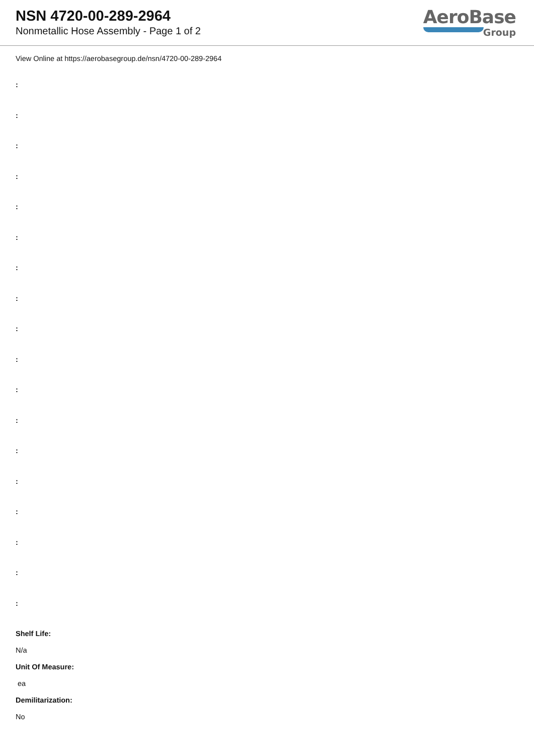NSN 4720-00-289-2964
Nonmetallic Hose Assembly - Page 1 of 2
AeroBase
Group
View Online at https://aerobasegroup.de/nsn/4720-00-289-2964
:
:
:
:
:
:
:
:
:
:
:
:
:
:
:
:
:
:
Shelf Life:
N/a
Unit Of Measure:
ea
Demilitarization:
No